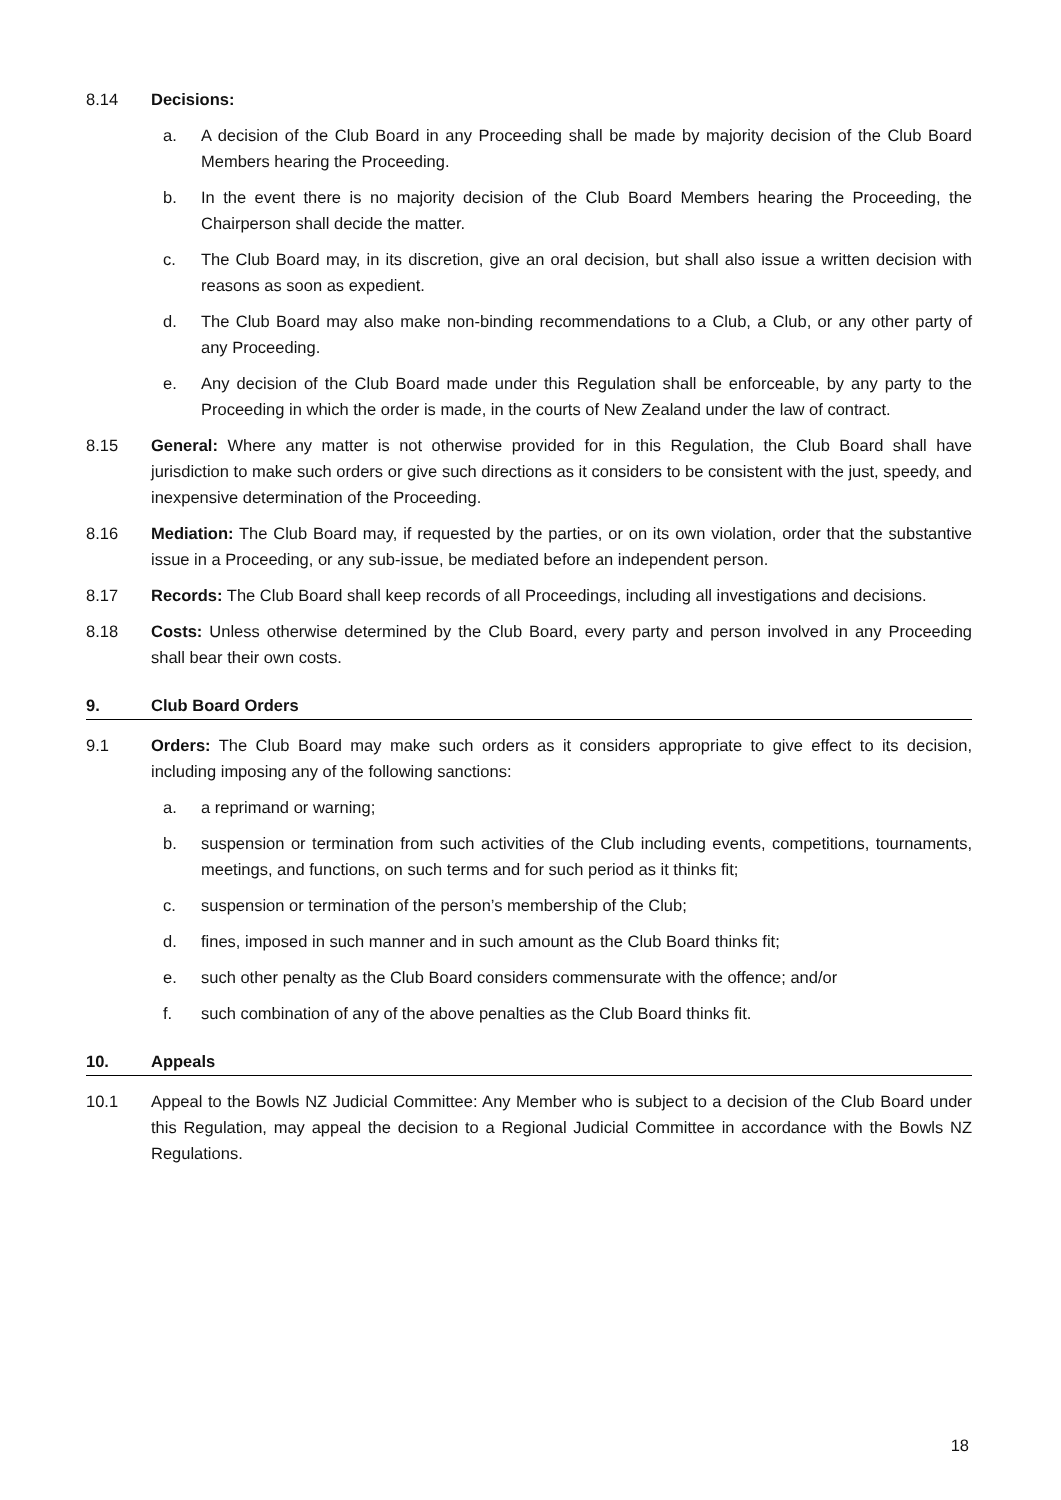8.14 Decisions:
a. A decision of the Club Board in any Proceeding shall be made by majority decision of the Club Board Members hearing the Proceeding.
b. In the event there is no majority decision of the Club Board Members hearing the Proceeding, the Chairperson shall decide the matter.
c. The Club Board may, in its discretion, give an oral decision, but shall also issue a written decision with reasons as soon as expedient.
d. The Club Board may also make non-binding recommendations to a Club, a Club, or any other party of any Proceeding.
e. Any decision of the Club Board made under this Regulation shall be enforceable, by any party to the Proceeding in which the order is made, in the courts of New Zealand under the law of contract.
8.15 General: Where any matter is not otherwise provided for in this Regulation, the Club Board shall have jurisdiction to make such orders or give such directions as it considers to be consistent with the just, speedy, and inexpensive determination of the Proceeding.
8.16 Mediation: The Club Board may, if requested by the parties, or on its own violation, order that the substantive issue in a Proceeding, or any sub-issue, be mediated before an independent person.
8.17 Records: The Club Board shall keep records of all Proceedings, including all investigations and decisions.
8.18 Costs: Unless otherwise determined by the Club Board, every party and person involved in any Proceeding shall bear their own costs.
9. Club Board Orders
9.1 Orders: The Club Board may make such orders as it considers appropriate to give effect to its decision, including imposing any of the following sanctions:
a. a reprimand or warning;
b. suspension or termination from such activities of the Club including events, competitions, tournaments, meetings, and functions, on such terms and for such period as it thinks fit;
c. suspension or termination of the person’s membership of the Club;
d. fines, imposed in such manner and in such amount as the Club Board thinks fit;
e. such other penalty as the Club Board considers commensurate with the offence; and/or
f. such combination of any of the above penalties as the Club Board thinks fit.
10. Appeals
10.1 Appeal to the Bowls NZ Judicial Committee: Any Member who is subject to a decision of the Club Board under this Regulation, may appeal the decision to a Regional Judicial Committee in accordance with the Bowls NZ Regulations.
18